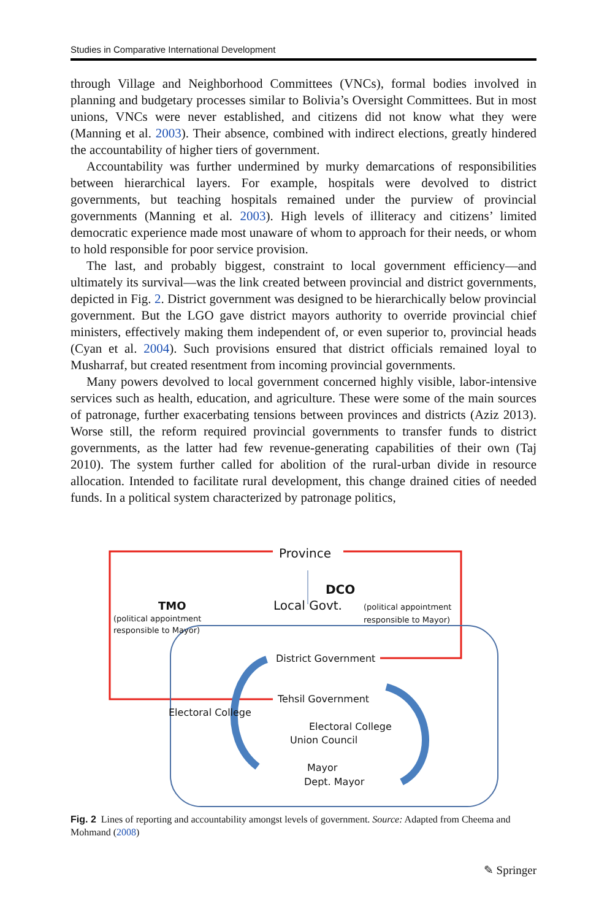Studies in Comparative International Development
through Village and Neighborhood Committees (VNCs), formal bodies involved in planning and budgetary processes similar to Bolivia’s Oversight Committees. But in most unions, VNCs were never established, and citizens did not know what they were (Manning et al. 2003). Their absence, combined with indirect elections, greatly hindered the accountability of higher tiers of government.
Accountability was further undermined by murky demarcations of responsibilities between hierarchical layers. For example, hospitals were devolved to district governments, but teaching hospitals remained under the purview of provincial governments (Manning et al. 2003). High levels of illiteracy and citizens’ limited democratic experience made most unaware of whom to approach for their needs, or whom to hold responsible for poor service provision.
The last, and probably biggest, constraint to local government efficiency—and ultimately its survival—was the link created between provincial and district governments, depicted in Fig. 2. District government was designed to be hierarchically below provincial government. But the LGO gave district mayors authority to override provincial chief ministers, effectively making them independent of, or even superior to, provincial heads (Cyan et al. 2004). Such provisions ensured that district officials remained loyal to Musharraf, but created resentment from incoming provincial governments.
Many powers devolved to local government concerned highly visible, labor-intensive services such as health, education, and agriculture. These were some of the main sources of patronage, further exacerbating tensions between provinces and districts (Aziz 2013). Worse still, the reform required provincial governments to transfer funds to district governments, as the latter had few revenue-generating capabilities of their own (Taj 2010). The system further called for abolition of the rural-urban divide in resource allocation. Intended to facilitate rural development, this change drained cities of needed funds. In a political system characterized by patronage politics,
Province
DCO
TMO Local Govt.
(political appointment
responsible to Mayor)
(political appointment
responsible to Mayor)
District Government
Tehsil Government
Electoral College
Electoral College
Union Council
Mayor
Dept. Mayor
Fig. 2 Lines of reporting and accountability amongst levels of government. Source: Adapted from Cheema and Mohmand (2008)
✎ Springer